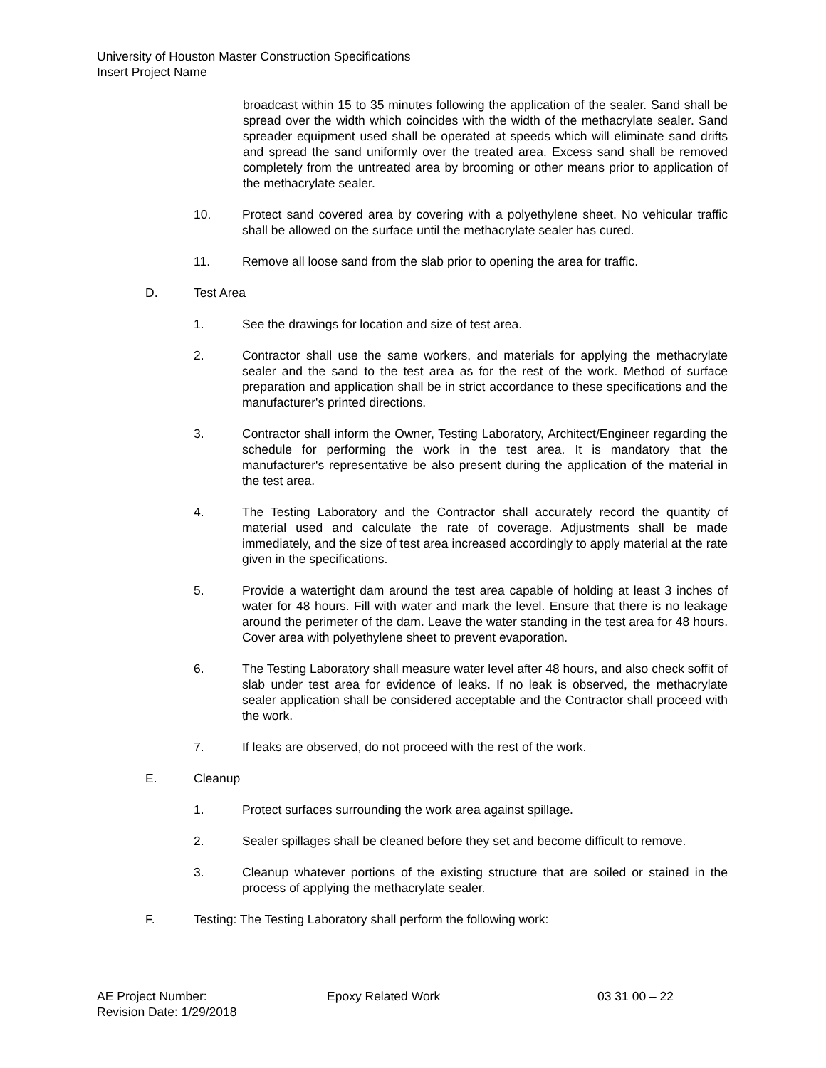University of Houston Master Construction Specifications
Insert Project Name
broadcast within 15 to 35 minutes following the application of the sealer. Sand shall be spread over the width which coincides with the width of the methacrylate sealer. Sand spreader equipment used shall be operated at speeds which will eliminate sand drifts and spread the sand uniformly over the treated area. Excess sand shall be removed completely from the untreated area by brooming or other means prior to application of the methacrylate sealer.
10. Protect sand covered area by covering with a polyethylene sheet. No vehicular traffic shall be allowed on the surface until the methacrylate sealer has cured.
11. Remove all loose sand from the slab prior to opening the area for traffic.
D. Test Area
1. See the drawings for location and size of test area.
2. Contractor shall use the same workers, and materials for applying the methacrylate sealer and the sand to the test area as for the rest of the work. Method of surface preparation and application shall be in strict accordance to these specifications and the manufacturer's printed directions.
3. Contractor shall inform the Owner, Testing Laboratory, Architect/Engineer regarding the schedule for performing the work in the test area. It is mandatory that the manufacturer's representative be also present during the application of the material in the test area.
4. The Testing Laboratory and the Contractor shall accurately record the quantity of material used and calculate the rate of coverage. Adjustments shall be made immediately, and the size of test area increased accordingly to apply material at the rate given in the specifications.
5. Provide a watertight dam around the test area capable of holding at least 3 inches of water for 48 hours. Fill with water and mark the level. Ensure that there is no leakage around the perimeter of the dam. Leave the water standing in the test area for 48 hours. Cover area with polyethylene sheet to prevent evaporation.
6. The Testing Laboratory shall measure water level after 48 hours, and also check soffit of slab under test area for evidence of leaks. If no leak is observed, the methacrylate sealer application shall be considered acceptable and the Contractor shall proceed with the work.
7. If leaks are observed, do not proceed with the rest of the work.
E. Cleanup
1. Protect surfaces surrounding the work area against spillage.
2. Sealer spillages shall be cleaned before they set and become difficult to remove.
3. Cleanup whatever portions of the existing structure that are soiled or stained in the process of applying the methacrylate sealer.
F. Testing: The Testing Laboratory shall perform the following work:
AE Project Number: Epoxy Related Work 03 31 00 – 22
Revision Date: 1/29/2018